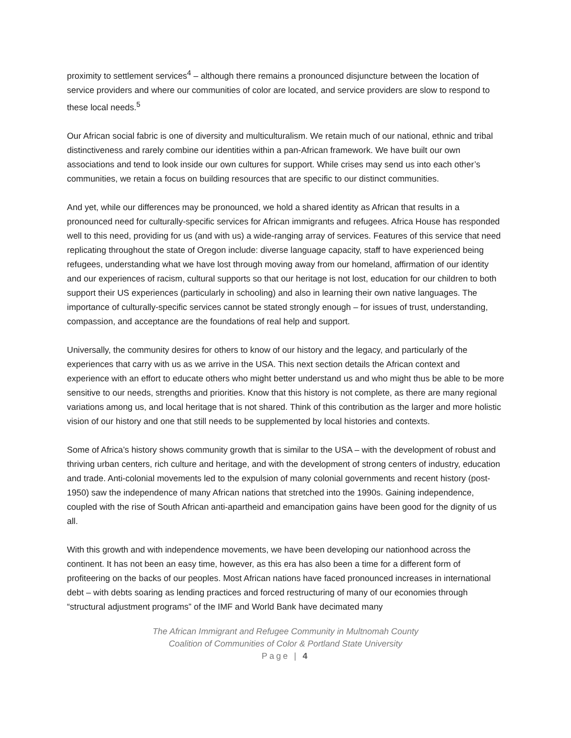proximity to settlement services<sup>4</sup> – although there remains a pronounced disjuncture between the location of service providers and where our communities of color are located, and service providers are slow to respond to these local needs.<sup>5</sup>
Our African social fabric is one of diversity and multiculturalism. We retain much of our national, ethnic and tribal distinctiveness and rarely combine our identities within a pan-African framework. We have built our own associations and tend to look inside our own cultures for support. While crises may send us into each other’s communities, we retain a focus on building resources that are specific to our distinct communities.
And yet, while our differences may be pronounced, we hold a shared identity as African that results in a pronounced need for culturally-specific services for African immigrants and refugees. Africa House has responded well to this need, providing for us (and with us) a wide-ranging array of services. Features of this service that need replicating throughout the state of Oregon include: diverse language capacity, staff to have experienced being refugees, understanding what we have lost through moving away from our homeland, affirmation of our identity and our experiences of racism, cultural supports so that our heritage is not lost, education for our children to both support their US experiences (particularly in schooling) and also in learning their own native languages. The importance of culturally-specific services cannot be stated strongly enough – for issues of trust, understanding, compassion, and acceptance are the foundations of real help and support.
Universally, the community desires for others to know of our history and the legacy, and particularly of the experiences that carry with us as we arrive in the USA. This next section details the African context and experience with an effort to educate others who might better understand us and who might thus be able to be more sensitive to our needs, strengths and priorities. Know that this history is not complete, as there are many regional variations among us, and local heritage that is not shared. Think of this contribution as the larger and more holistic vision of our history and one that still needs to be supplemented by local histories and contexts.
Some of Africa’s history shows community growth that is similar to the USA – with the development of robust and thriving urban centers, rich culture and heritage, and with the development of strong centers of industry, education and trade. Anti-colonial movements led to the expulsion of many colonial governments and recent history (post-1950) saw the independence of many African nations that stretched into the 1990s. Gaining independence, coupled with the rise of South African anti-apartheid and emancipation gains have been good for the dignity of us all.
With this growth and with independence movements, we have been developing our nationhood across the continent. It has not been an easy time, however, as this era has also been a time for a different form of profiteering on the backs of our peoples. Most African nations have faced pronounced increases in international debt – with debts soaring as lending practices and forced restructuring of many of our economies through “structural adjustment programs” of the IMF and World Bank have decimated many
The African Immigrant and Refugee Community in Multnomah County
Coalition of Communities of Color & Portland State University
Page | 4